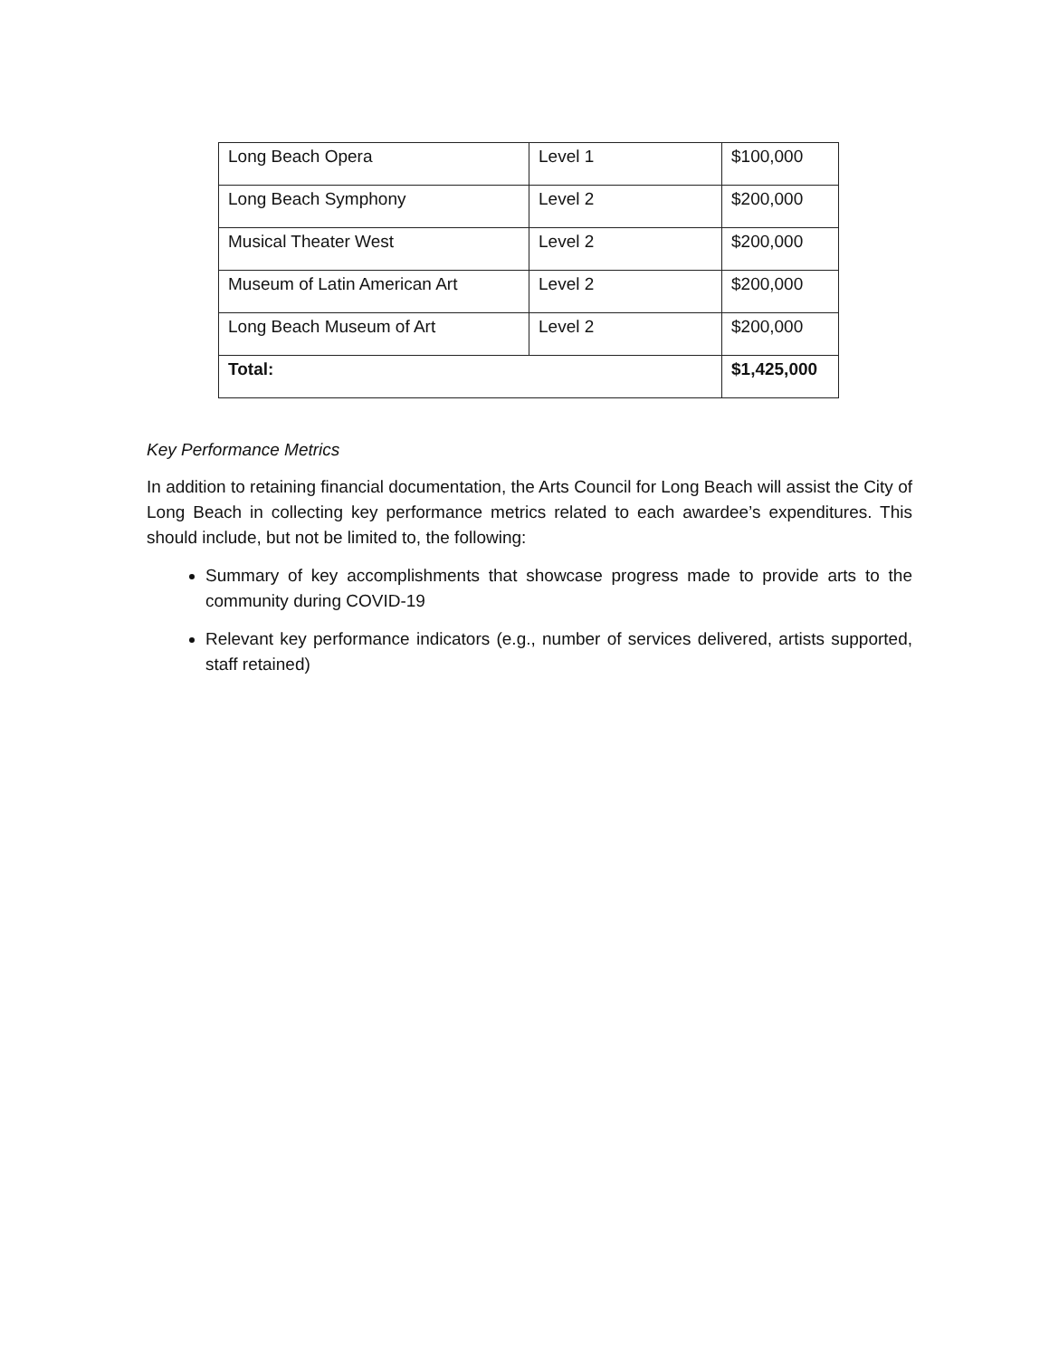| Long Beach Opera | Level 1 | $100,000 |
| Long Beach Symphony | Level 2 | $200,000 |
| Musical Theater West | Level 2 | $200,000 |
| Museum of Latin American Art | Level 2 | $200,000 |
| Long Beach Museum of Art | Level 2 | $200,000 |
| Total: | | $1,425,000 |
Key Performance Metrics
In addition to retaining financial documentation, the Arts Council for Long Beach will assist the City of Long Beach in collecting key performance metrics related to each awardee’s expenditures. This should include, but not be limited to, the following:
Summary of key accomplishments that showcase progress made to provide arts to the community during COVID-19
Relevant key performance indicators (e.g., number of services delivered, artists supported, staff retained)